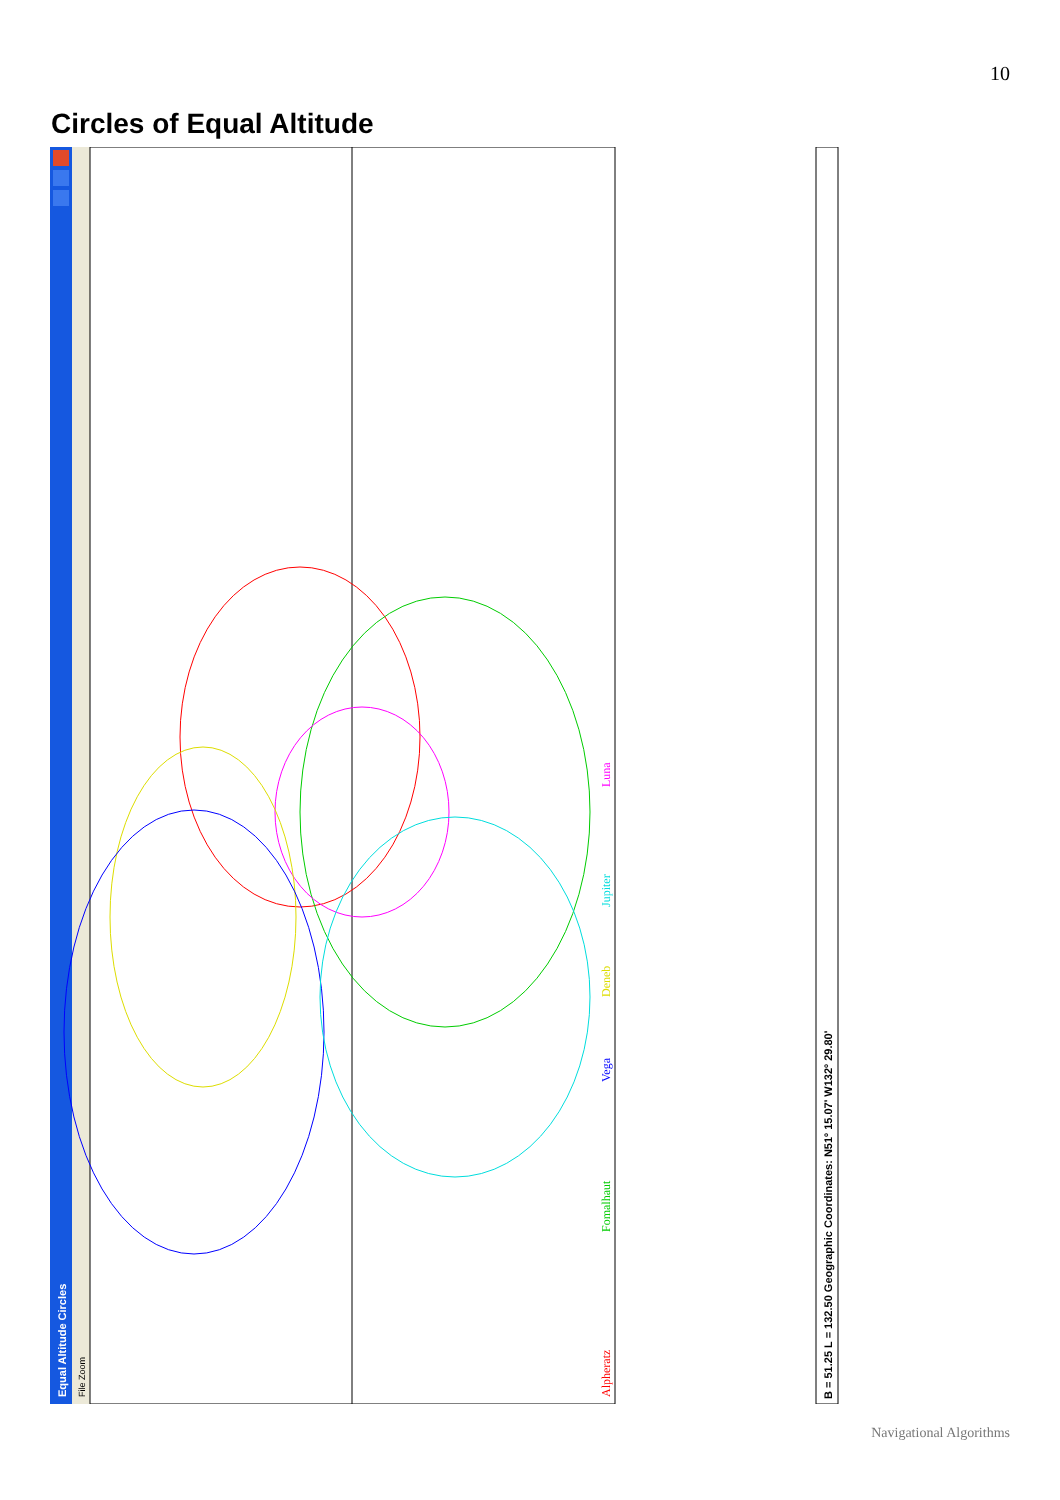10
Circles of Equal Altitude
Equal Altitude Circles
File Zoom
Alpheratz
Fomalhaut
Vega
Deneb
Jupiter
Luna
B = 51.25 L = 132.50 Geographic Coordinates: N51º 15.07' W132º 29.80'
Navigational Algorithms